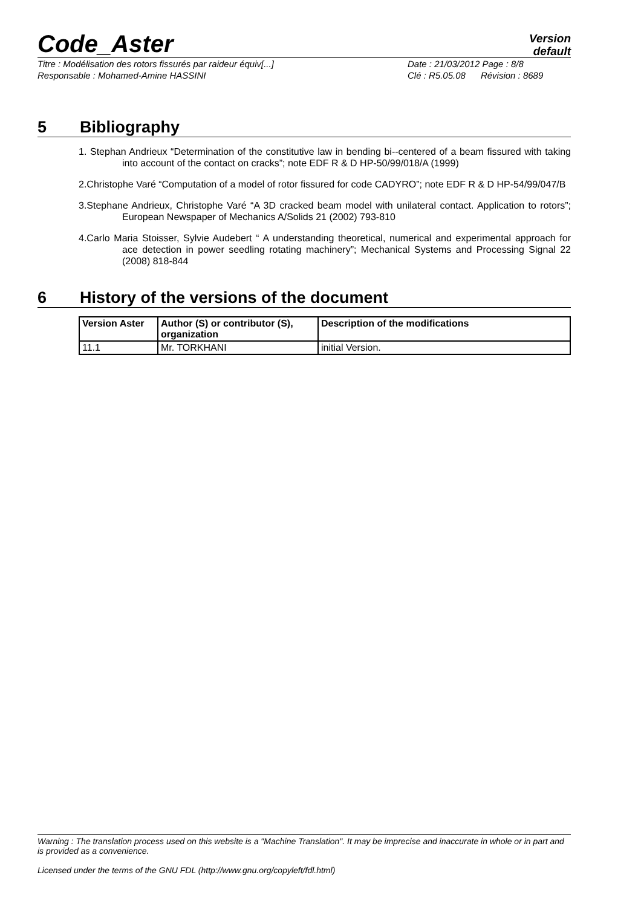Code_Aster
Version
default
Titre : Modélisation des rotors fissurés par raideur équiv[...]
Date : 21/03/2012 Page : 8/8
Responsable : Mohamed-Amine HASSINI
Clé : R5.05.08 Révision : 8689
5 Bibliography
1. Stephan Andrieux “Determination of the constitutive law in bending bi--centered of a beam fissured with taking into account of the contact on cracks”; note EDF R & D HP-50/99/018/A (1999)
2.Christophe Varé “Computation of a model of rotor fissured for code CADYRO”; note EDF R & D HP-54/99/047/B
3.Stephane Andrieux, Christophe Varé “A 3D cracked beam model with unilateral contact. Application to rotors”; European Newspaper of Mechanics A/Solids 21 (2002) 793-810
4.Carlo Maria Stoisser, Sylvie Audebert “ A understanding theoretical, numerical and experimental approach for ace detection in power seedling rotating machinery”; Mechanical Systems and Processing Signal 22 (2008) 818-844
6 History of the versions of the document
| Version Aster | Author (S) or contributor (S), organization | Description of the modifications |
| --- | --- | --- |
| 11.1 | Mr. TORKHANI | initial Version. |
Warning : The translation process used on this website is a "Machine Translation". It may be imprecise and inaccurate in whole or in part and is provided as a convenience.
Licensed under the terms of the GNU FDL (http://www.gnu.org/copyleft/fdl.html)